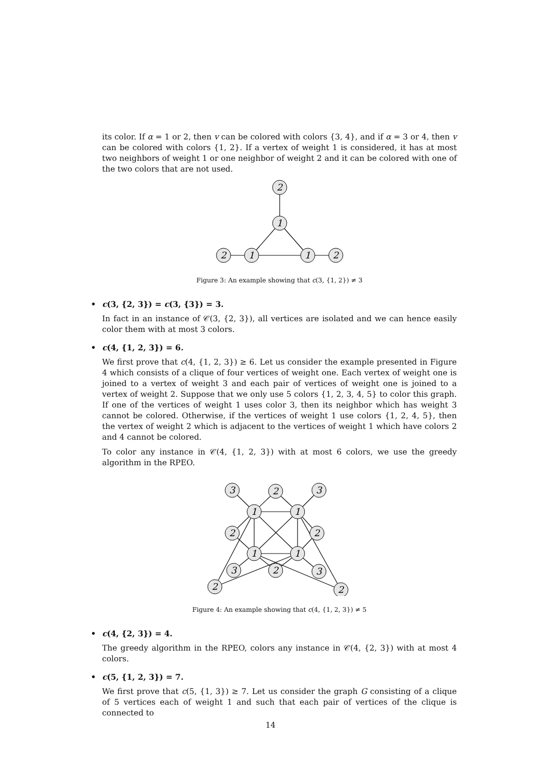its color. If α = 1 or 2, then v can be colored with colors {3, 4}, and if α = 3 or 4, then v can be colored with colors {1, 2}. If a vertex of weight 1 is considered, it has at most two neighbors of weight 1 or one neighbor of weight 2 and it can be colored with one of the two colors that are not used.
2
1
2
1
1
2
Figure 3: An example showing that c(3, {1, 2}) ≠ 3
• c(3, {2, 3}) = c(3, {3}) = 3.
In fact in an instance of 𝒞(3, {2, 3}), all vertices are isolated and we can hence easily color them with at most 3 colors.
• c(4, {1, 2, 3}) = 6.
We first prove that c(4, {1, 2, 3}) ≥ 6. Let us consider the example presented in Figure 4 which consists of a clique of four vertices of weight one. Each vertex of weight one is joined to a vertex of weight 3 and each pair of vertices of weight one is joined to a vertex of weight 2. Suppose that we only use 5 colors {1, 2, 3, 4, 5} to color this graph. If one of the vertices of weight 1 uses color 3, then its neighbor which has weight 3 cannot be colored. Otherwise, if the vertices of weight 1 use colors {1, 2, 4, 5}, then the vertex of weight 2 which is adjacent to the vertices of weight 1 which have colors 2 and 4 cannot be colored.
To color any instance in 𝒞(4, {1, 2, 3}) with at most 6 colors, we use the greedy algorithm in the RPEO.
3
2
3
1
1
2
2
1
1
3
2
3
2
2
Figure 4: An example showing that c(4, {1, 2, 3}) ≠ 5
• c(4, {2, 3}) = 4.
The greedy algorithm in the RPEO, colors any instance in 𝒞(4, {2, 3}) with at most 4 colors.
• c(5, {1, 2, 3}) = 7.
We first prove that c(5, {1, 3}) ≥ 7. Let us consider the graph G consisting of a clique of 5 vertices each of weight 1 and such that each pair of vertices of the clique is connected to
14